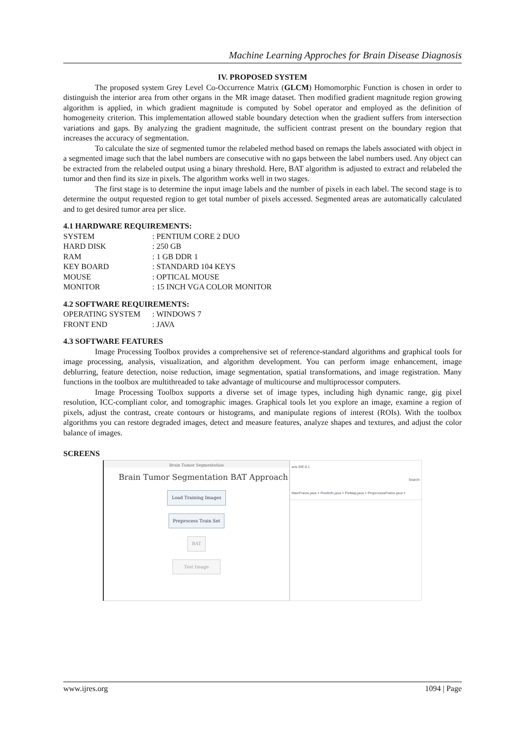Machine Learning Approches for Brain Disease Diagnosis
IV. PROPOSED SYSTEM
The proposed system Grey Level Co-Occurrence Matrix (GLCM) Homomorphic Function is chosen in order to distinguish the interior area from other organs in the MR image dataset. Then modified gradient magnitude region growing algorithm is applied, in which gradient magnitude is computed by Sobel operator and employed as the definition of homogeneity criterion. This implementation allowed stable boundary detection when the gradient suffers from intersection variations and gaps. By analyzing the gradient magnitude, the sufficient contrast present on the boundary region that increases the accuracy of segmentation.
To calculate the size of segmented tumor the relabeled method based on remaps the labels associated with object in a segmented image such that the label numbers are consecutive with no gaps between the label numbers used. Any object can be extracted from the relabeled output using a binary threshold. Here, BAT algorithm is adjusted to extract and relabeled the tumor and then find its size in pixels. The algorithm works well in two stages.
The first stage is to determine the input image labels and the number of pixels in each label. The second stage is to determine the output requested region to get total number of pixels accessed. Segmented areas are automatically calculated and to get desired tumor area per slice.
4.1 HARDWARE REQUIREMENTS:
| SYSTEM | : PENTIUM CORE 2 DUO |
| HARD DISK | : 250 GB |
| RAM | : 1 GB DDR 1 |
| KEY BOARD | : STANDARD 104 KEYS |
| MOUSE | : OPTICAL MOUSE |
| MONITOR | : 15 INCH VGA COLOR MONITOR |
4.2 SOFTWARE REQUIREMENTS:
| OPERATING SYSTEM | : WINDOWS 7 |
| FRONT END | : JAVA |
4.3 SOFTWARE FEATURES
Image Processing Toolbox provides a comprehensive set of reference-standard algorithms and graphical tools for image processing, analysis, visualization, and algorithm development. You can perform image enhancement, image deblurring, feature detection, noise reduction, image segmentation, spatial transformations, and image registration. Many functions in the toolbox are multithreaded to take advantage of multicourse and multiprocessor computers.
Image Processing Toolbox supports a diverse set of image types, including high dynamic range, gig pixel resolution, ICC-compliant color, and tomographic images. Graphical tools let you explore an image, examine a region of pixels, adjust the contrast, create contours or histograms, and manipulate regions of interest (ROIs). With the toolbox algorithms you can restore degraded images, detect and measure features, analyze shapes and textures, and adjust the color balance of images.
SCREENS
Brain Tumor Segmentation
Brain Tumor Segmentation BAT Approach
Load Training Images
Preprocess Train Set
BAT
Test Image
ans IDE 8.1
Search
MainFrame.java × PixelInfo.java × PixMap.java × PreprocessFrame.java ×
www.ijres.org 1094 | Page